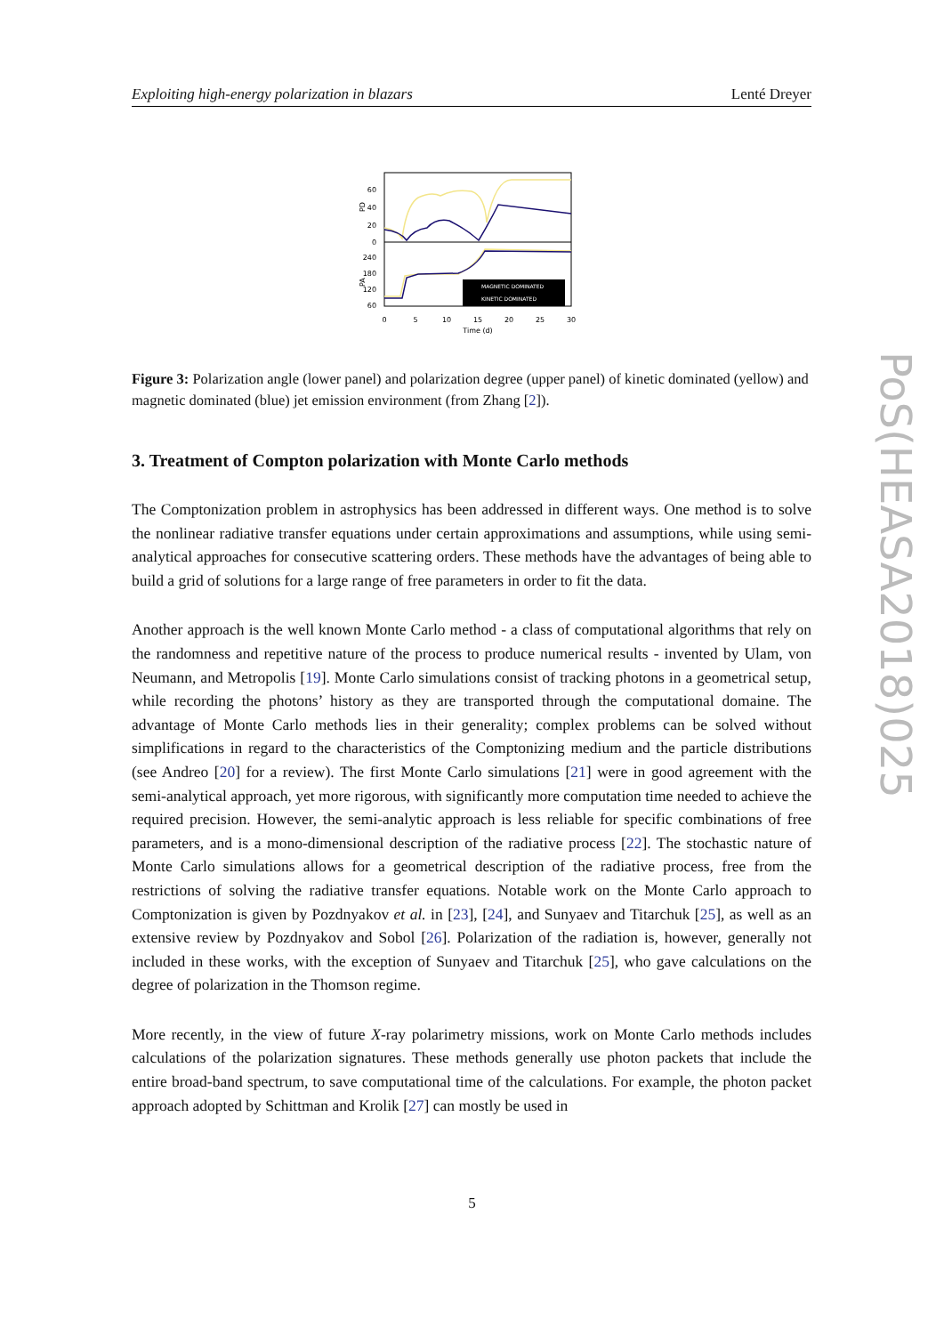Exploiting high-energy polarization in blazars Lenté Dreyer
60
40
20
0
240
180
120
60
PD
PA
MAGNETIC DOMINATED
KINETIC DOMINATED
0
5
10
15
20
25
30
Time (d)
Figure 3: Polarization angle (lower panel) and polarization degree (upper panel) of kinetic dominated (yellow) and magnetic dominated (blue) jet emission environment (from Zhang [2]).
3. Treatment of Compton polarization with Monte Carlo methods
The Comptonization problem in astrophysics has been addressed in different ways. One method is to solve the nonlinear radiative transfer equations under certain approximations and assumptions, while using semi-analytical approaches for consecutive scattering orders. These methods have the advantages of being able to build a grid of solutions for a large range of free parameters in order to fit the data.
Another approach is the well known Monte Carlo method - a class of computational algorithms that rely on the randomness and repetitive nature of the process to produce numerical results - invented by Ulam, von Neumann, and Metropolis [19]. Monte Carlo simulations consist of tracking photons in a geometrical setup, while recording the photons’ history as they are transported through the computational domaine. The advantage of Monte Carlo methods lies in their generality; complex problems can be solved without simplifications in regard to the characteristics of the Comptonizing medium and the particle distributions (see Andreo [20] for a review). The first Monte Carlo simulations [21] were in good agreement with the semi-analytical approach, yet more rigorous, with significantly more computation time needed to achieve the required precision. However, the semi-analytic approach is less reliable for specific combinations of free parameters, and is a mono-dimensional description of the radiative process [22]. The stochastic nature of Monte Carlo simulations allows for a geometrical description of the radiative process, free from the restrictions of solving the radiative transfer equations. Notable work on the Monte Carlo approach to Comptonization is given by Pozdnyakov et al. in [23], [24], and Sunyaev and Titarchuk [25], as well as an extensive review by Pozdnyakov and Sobol [26]. Polarization of the radiation is, however, generally not included in these works, with the exception of Sunyaev and Titarchuk [25], who gave calculations on the degree of polarization in the Thomson regime.
More recently, in the view of future X-ray polarimetry missions, work on Monte Carlo methods includes calculations of the polarization signatures. These methods generally use photon packets that include the entire broad-band spectrum, to save computational time of the calculations. For example, the photon packet approach adopted by Schittman and Krolik [27] can mostly be used in
PoS(HEASA2018)025
5